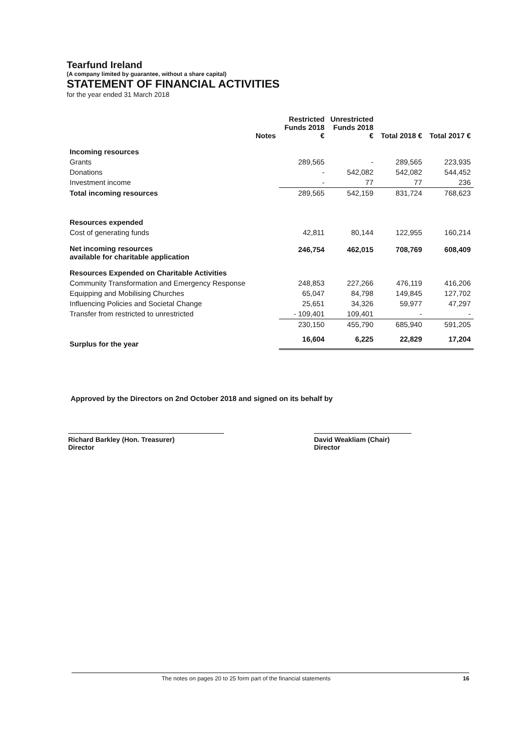Tearfund Ireland
(A company limited by guarantee, without a share capital)
STATEMENT OF FINANCIAL ACTIVITIES
for the year ended 31 March 2018
| | Notes | Restricted Funds 2018 € | Unrestricted Funds 2018 € | Total 2018 € | Total 2017 € |
| --- | --- | --- | --- | --- | --- |
| Incoming resources | | | | | |
| Grants | | 289,565 | - | 289,565 | 223,935 |
| Donations | | - | 542,082 | 542,082 | 544,452 |
| Investment income | | - | 77 | 77 | 236 |
| Total incoming resources | | 289,565 | 542,159 | 831,724 | 768,623 |
| Resources expended | | | | | |
| Cost of generating funds | | 42,811 | 80,144 | 122,955 | 160,214 |
| Net incoming resources available for charitable application | | 246,754 | 462,015 | 708,769 | 608,409 |
| Resources Expended on Charitable Activities | | | | | |
| Community Transformation and Emergency Response | | 248,853 | 227,266 | 476,119 | 416,206 |
| Equipping and Mobilising Churches | | 65,047 | 84,798 | 149,845 | 127,702 |
| Influencing Policies and Societal Change | | 25,651 | 34,326 | 59,977 | 47,297 |
| Transfer from restricted to unrestricted | | - 109,401 | 109,401 | - | - |
| | | 230,150 | 455,790 | 685,940 | 591,205 |
| Surplus for the year | | 16,604 | 6,225 | 22,829 | 17,204 |
Approved by the Directors on 2nd October 2018 and signed on its behalf by
Richard Barkley (Hon. Treasurer)
Director
David Weakliam (Chair)
Director
The notes on pages 20 to 25 form part of the financial statements 16